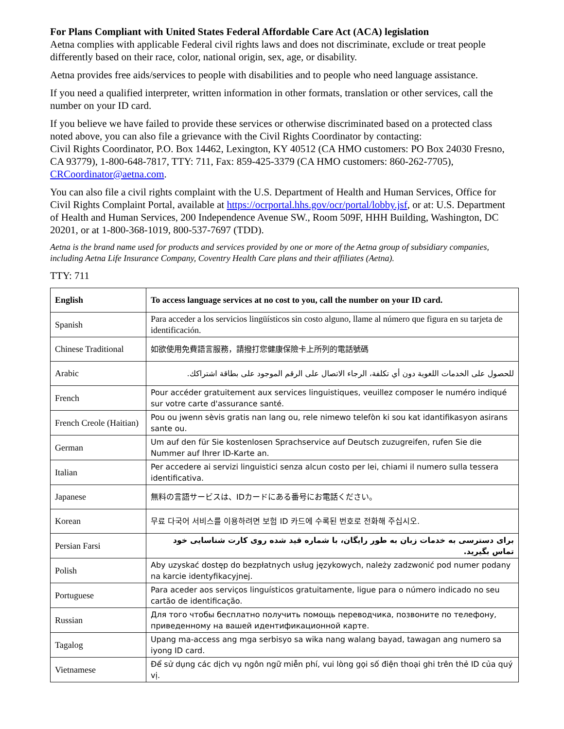For Plans Compliant with United States Federal Affordable Care Act (ACA) legislation
Aetna complies with applicable Federal civil rights laws and does not discriminate, exclude or treat people differently based on their race, color, national origin, sex, age, or disability.
Aetna provides free aids/services to people with disabilities and to people who need language assistance.
If you need a qualified interpreter, written information in other formats, translation or other services, call the number on your ID card.
If you believe we have failed to provide these services or otherwise discriminated based on a protected class noted above, you can also file a grievance with the Civil Rights Coordinator by contacting:
Civil Rights Coordinator, P.O. Box 14462, Lexington, KY 40512 (CA HMO customers: PO Box 24030 Fresno, CA 93779), 1-800-648-7817, TTY: 711, Fax: 859-425-3379 (CA HMO customers: 860-262-7705), CRCoordinator@aetna.com.
You can also file a civil rights complaint with the U.S. Department of Health and Human Services, Office for Civil Rights Complaint Portal, available at https://ocrportal.hhs.gov/ocr/portal/lobby.jsf, or at: U.S. Department of Health and Human Services, 200 Independence Avenue SW., Room 509F, HHH Building, Washington, DC 20201, or at 1-800-368-1019, 800-537-7697 (TDD).
Aetna is the brand name used for products and services provided by one or more of the Aetna group of subsidiary companies, including Aetna Life Insurance Company, Coventry Health Care plans and their affiliates (Aetna).
TTY: 711
| English | To access language services at no cost to you, call the number on your ID card. |
| Spanish | Para acceder a los servicios lingüísticos sin costo alguno, llame al número que figura en su tarjeta de identificación. |
| Chinese Traditional | 如欲使用免費語言服務，請撥打您健康保險卡上所列的電話號碼 |
| Arabic | للحصول على الخدمات اللغوية دون أي تكلفة، الرجاء الاتصال على الرقم الموجود على بطاقة اشتراكك. |
| French | Pour accéder gratuitement aux services linguistiques, veuillez composer le numéro indiqué sur votre carte d'assurance santé. |
| French Creole (Haitian) | Pou ou jwenn sèvis gratis nan lang ou, rele nimewo telefòn ki sou kat idantifikasyon asirans sante ou. |
| German | Um auf den für Sie kostenlosen Sprachservice auf Deutsch zuzugreifen, rufen Sie die Nummer auf Ihrer ID-Karte an. |
| Italian | Per accedere ai servizi linguistici senza alcun costo per lei, chiami il numero sulla tessera identificativa. |
| Japanese | 無料の言語サービスは、IDカードにある番号にお電話ください。 |
| Korean | 무료 다국어 서비스를 이용하려면 보험 ID 카드에 수록된 번호로 전화해 주십시오. |
| Persian Farsi | برای دسترسی به خدمات زبان به طور رایگان، با شماره قید شده روی کارت شناسایی خود تماس بگیرید. |
| Polish | Aby uzyskać dostęp do bezpłatnych usług językowych, należy zadzwonić pod numer podany na karcie identyfikacyjnej. |
| Portuguese | Para aceder aos serviços linguísticos gratuitamente, ligue para o número indicado no seu cartão de identificação. |
| Russian | Для того чтобы бесплатно получить помощь переводчика, позвоните по телефону, приведенному на вашей идентификационной карте. |
| Tagalog | Upang ma-access ang mga serbisyo sa wika nang walang bayad, tawagan ang numero sa iyong ID card. |
| Vietnamese | Để sử dụng các dịch vụ ngôn ngữ miễn phí, vui lòng gọi số điện thoại ghi trên thẻ ID của quý vị. |